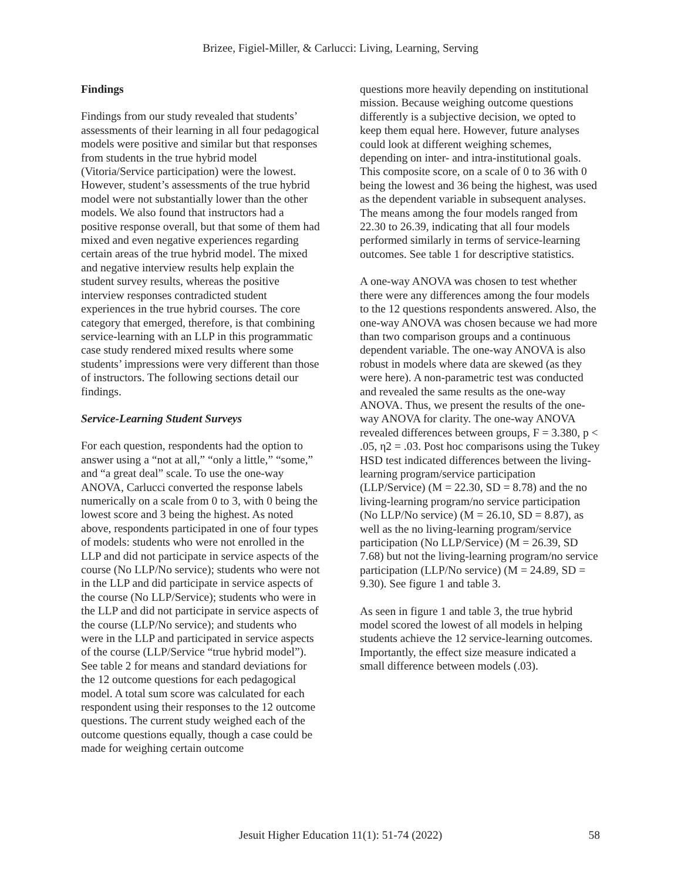Brizee, Figiel-Miller, & Carlucci: Living, Learning, Serving
Findings
Findings from our study revealed that students’ assessments of their learning in all four pedagogical models were positive and similar but that responses from students in the true hybrid model (Vitoria/Service participation) were the lowest. However, student’s assessments of the true hybrid model were not substantially lower than the other models. We also found that instructors had a positive response overall, but that some of them had mixed and even negative experiences regarding certain areas of the true hybrid model. The mixed and negative interview results help explain the student survey results, whereas the positive interview responses contradicted student experiences in the true hybrid courses. The core category that emerged, therefore, is that combining service-learning with an LLP in this programmatic case study rendered mixed results where some students’ impressions were very different than those of instructors. The following sections detail our findings.
Service-Learning Student Surveys
For each question, respondents had the option to answer using a “not at all,” “only a little,” “some,” and “a great deal” scale. To use the one-way ANOVA, Carlucci converted the response labels numerically on a scale from 0 to 3, with 0 being the lowest score and 3 being the highest. As noted above, respondents participated in one of four types of models: students who were not enrolled in the LLP and did not participate in service aspects of the course (No LLP/No service); students who were not in the LLP and did participate in service aspects of the course (No LLP/Service); students who were in the LLP and did not participate in service aspects of the course (LLP/No service); and students who were in the LLP and participated in service aspects of the course (LLP/Service “true hybrid model”). See table 2 for means and standard deviations for the 12 outcome questions for each pedagogical model. A total sum score was calculated for each respondent using their responses to the 12 outcome questions. The current study weighed each of the outcome questions equally, though a case could be made for weighing certain outcome
questions more heavily depending on institutional mission. Because weighing outcome questions differently is a subjective decision, we opted to keep them equal here. However, future analyses could look at different weighing schemes, depending on inter- and intra-institutional goals. This composite score, on a scale of 0 to 36 with 0 being the lowest and 36 being the highest, was used as the dependent variable in subsequent analyses. The means among the four models ranged from 22.30 to 26.39, indicating that all four models performed similarly in terms of service-learning outcomes. See table 1 for descriptive statistics.
A one-way ANOVA was chosen to test whether there were any differences among the four models to the 12 questions respondents answered. Also, the one-way ANOVA was chosen because we had more than two comparison groups and a continuous dependent variable. The one-way ANOVA is also robust in models where data are skewed (as they were here). A non-parametric test was conducted and revealed the same results as the one-way ANOVA. Thus, we present the results of the one-way ANOVA for clarity. The one-way ANOVA revealed differences between groups, F = 3.380, p < .05, η2 = .03. Post hoc comparisons using the Tukey HSD test indicated differences between the living-learning program/service participation (LLP/Service) (M = 22.30, SD = 8.78) and the no living-learning program/no service participation (No LLP/No service) (M = 26.10, SD = 8.87), as well as the no living-learning program/service participation (No LLP/Service) (M = 26.39, SD 7.68) but not the living-learning program/no service participation (LLP/No service) (M = 24.89, SD = 9.30). See figure 1 and table 3.
As seen in figure 1 and table 3, the true hybrid model scored the lowest of all models in helping students achieve the 12 service-learning outcomes. Importantly, the effect size measure indicated a small difference between models (.03).
Jesuit Higher Education 11(1): 51-74 (2022) 58